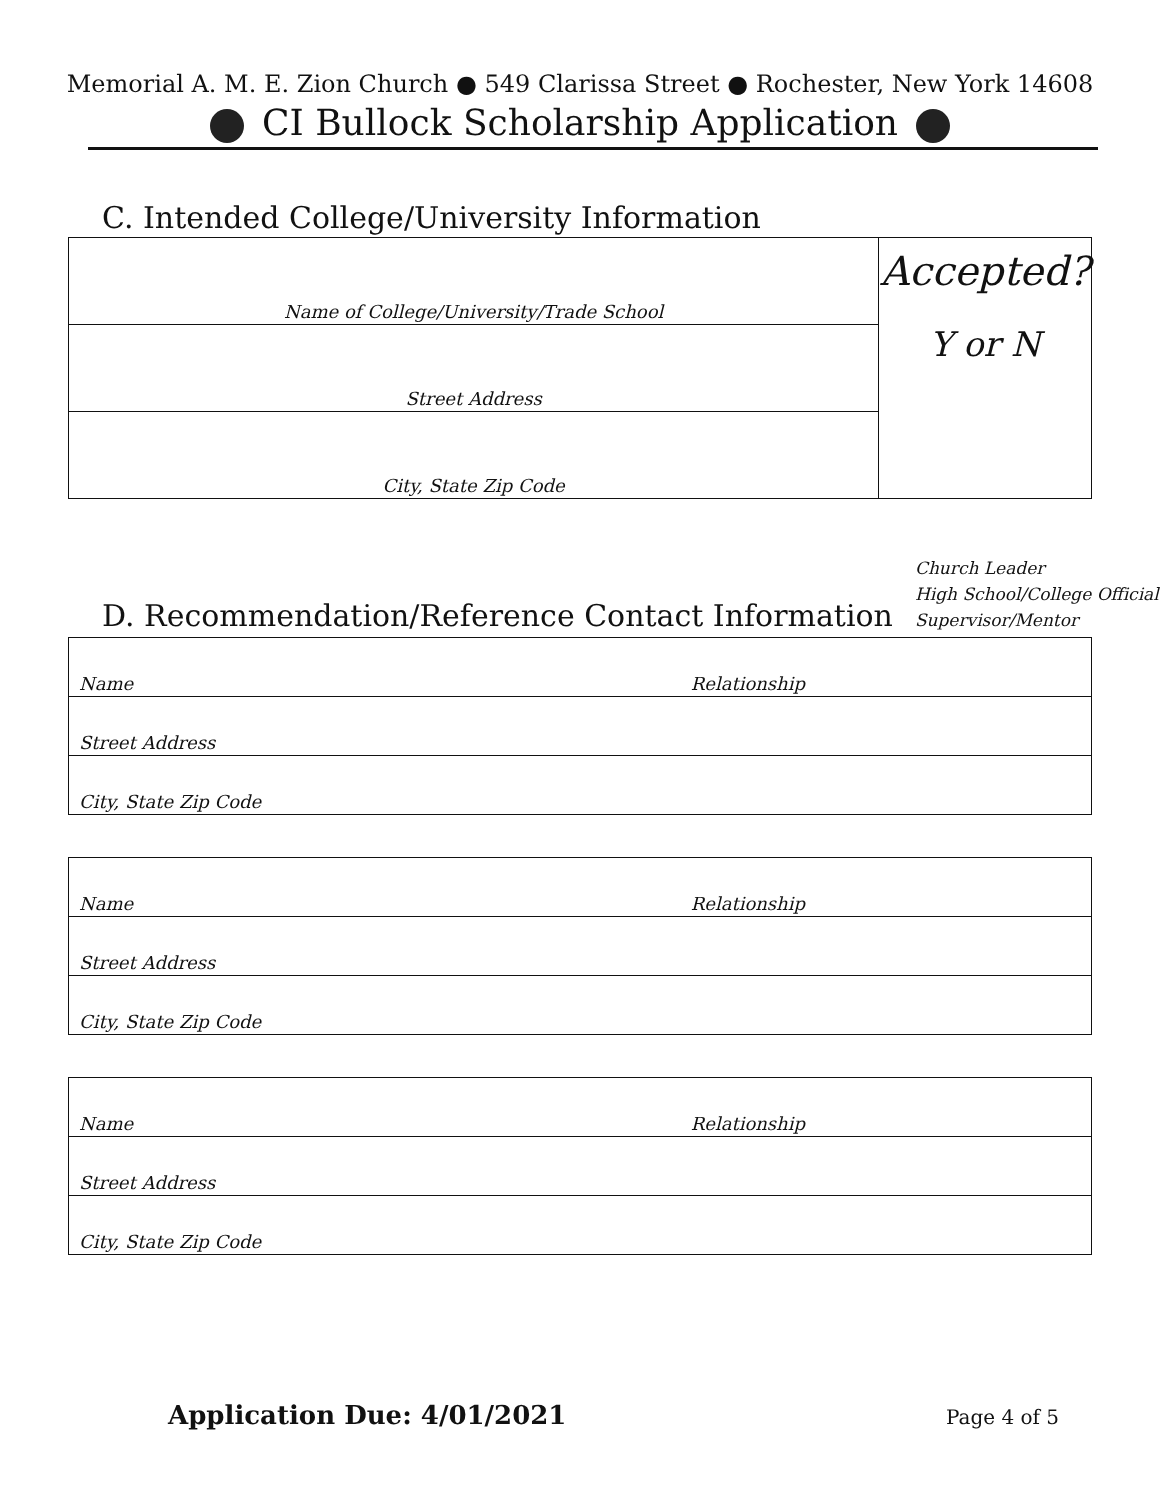Memorial A. M. E. Zion Church ● 549 Clarissa Street ● Rochester, New York 14608
CI Bullock Scholarship Application
C. Intended College/University Information
| Name of College/University/Trade School | Accepted? Y or N |
| Street Address | |
| City, State Zip Code | |
D. Recommendation/Reference Contact Information
Church Leader
High School/College Official
Supervisor/Mentor
| Name Relationship |
| Street Address |
| City, State Zip Code |
| Name Relationship |
| Street Address |
| City, State Zip Code |
| Name Relationship |
| Street Address |
| City, State Zip Code |
Application Due: 4/01/2021 Page 4 of 5